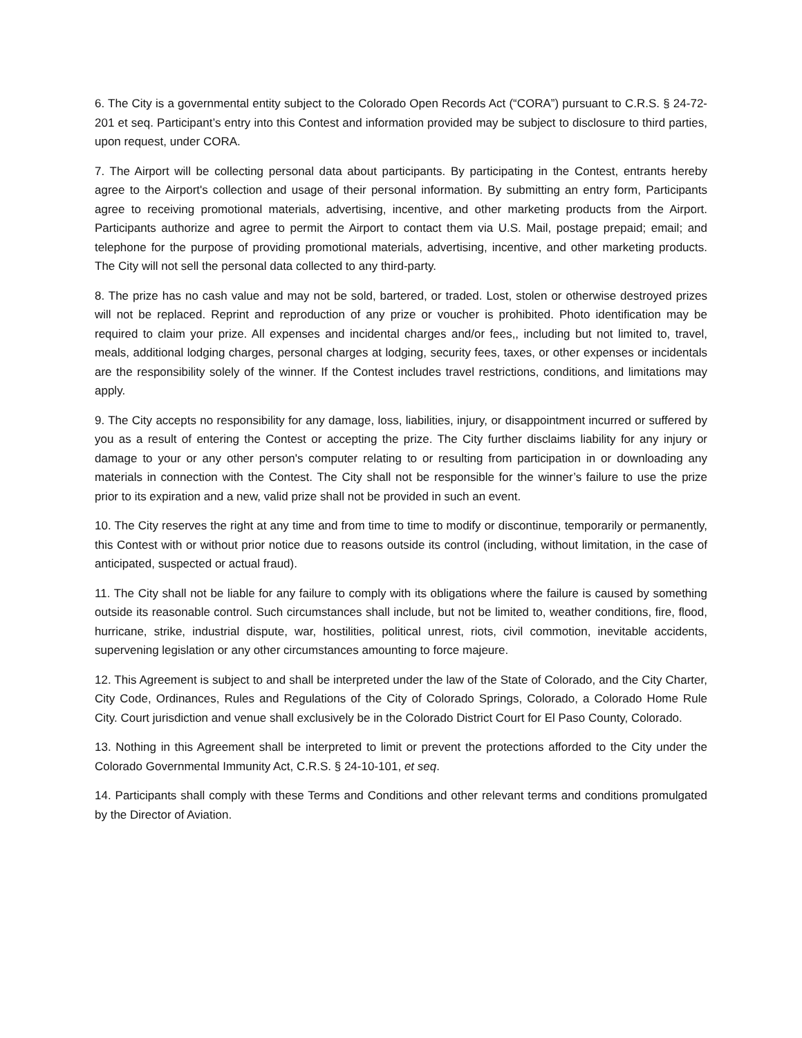6. The City is a governmental entity subject to the Colorado Open Records Act (“CORA”) pursuant to C.R.S. § 24-72-201 et seq. Participant’s entry into this Contest and information provided may be subject to disclosure to third parties, upon request, under CORA.
7. The Airport will be collecting personal data about participants. By participating in the Contest, entrants hereby agree to the Airport's collection and usage of their personal information. By submitting an entry form, Participants agree to receiving promotional materials, advertising, incentive, and other marketing products from the Airport. Participants authorize and agree to permit the Airport to contact them via U.S. Mail, postage prepaid; email; and telephone for the purpose of providing promotional materials, advertising, incentive, and other marketing products. The City will not sell the personal data collected to any third-party.
8. The prize has no cash value and may not be sold, bartered, or traded. Lost, stolen or otherwise destroyed prizes will not be replaced. Reprint and reproduction of any prize or voucher is prohibited. Photo identification may be required to claim your prize. All expenses and incidental charges and/or fees,, including but not limited to, travel, meals, additional lodging charges, personal charges at lodging, security fees, taxes, or other expenses or incidentals are the responsibility solely of the winner. If the Contest includes travel restrictions, conditions, and limitations may apply.
9. The City accepts no responsibility for any damage, loss, liabilities, injury, or disappointment incurred or suffered by you as a result of entering the Contest or accepting the prize. The City further disclaims liability for any injury or damage to your or any other person's computer relating to or resulting from participation in or downloading any materials in connection with the Contest. The City shall not be responsible for the winner’s failure to use the prize prior to its expiration and a new, valid prize shall not be provided in such an event.
10. The City reserves the right at any time and from time to time to modify or discontinue, temporarily or permanently, this Contest with or without prior notice due to reasons outside its control (including, without limitation, in the case of anticipated, suspected or actual fraud).
11. The City shall not be liable for any failure to comply with its obligations where the failure is caused by something outside its reasonable control. Such circumstances shall include, but not be limited to, weather conditions, fire, flood, hurricane, strike, industrial dispute, war, hostilities, political unrest, riots, civil commotion, inevitable accidents, supervening legislation or any other circumstances amounting to force majeure.
12. This Agreement is subject to and shall be interpreted under the law of the State of Colorado, and the City Charter, City Code, Ordinances, Rules and Regulations of the City of Colorado Springs, Colorado, a Colorado Home Rule City. Court jurisdiction and venue shall exclusively be in the Colorado District Court for El Paso County, Colorado.
13. Nothing in this Agreement shall be interpreted to limit or prevent the protections afforded to the City under the Colorado Governmental Immunity Act, C.R.S. § 24-10-101, et seq.
14. Participants shall comply with these Terms and Conditions and other relevant terms and conditions promulgated by the Director of Aviation.